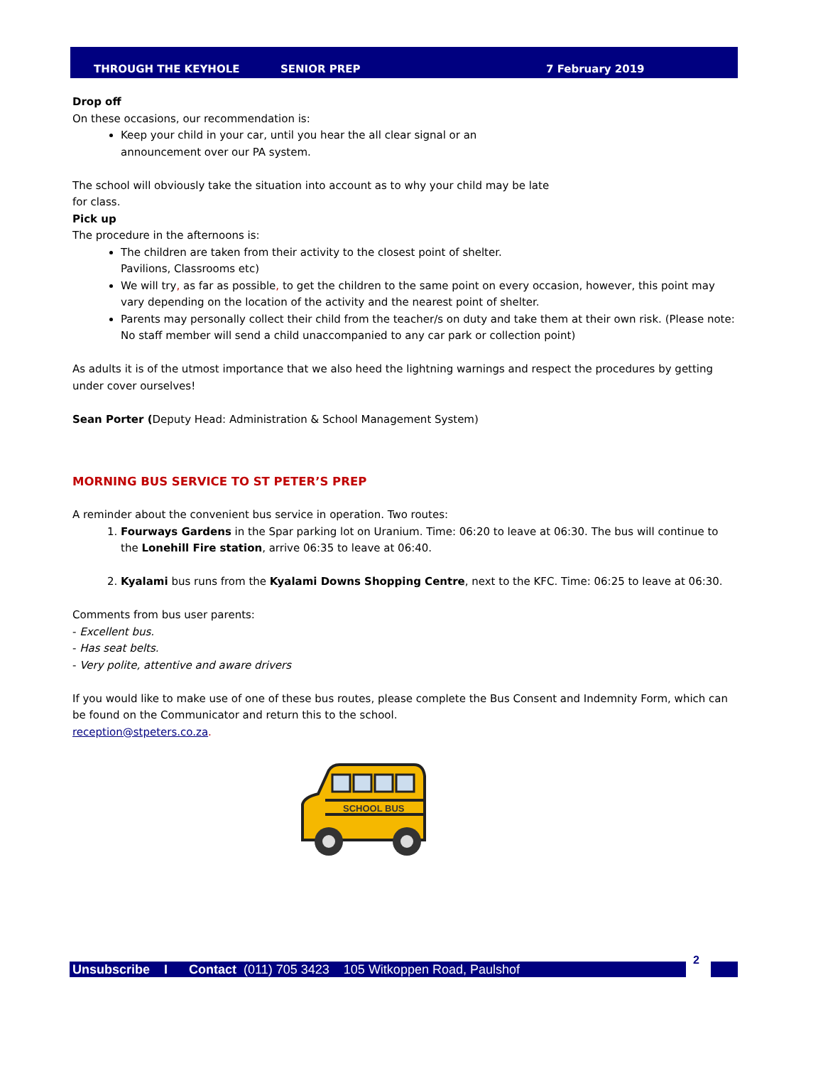THROUGH THE KEYHOLE SENIOR PREP 7 February 2019
Drop off
On these occasions, our recommendation is:
Keep your child in your car, until you hear the all clear signal or an
announcement over our PA system.
The school will obviously take the situation into account as to why your child may be late
for class.
Pick up
The procedure in the afternoons is:
The children are taken from their activity to the closest point of shelter.
Pavilions, Classrooms etc)
We will try, as far as possible, to get the children to the same point on every occasion, however, this point may vary depending on the location of the activity and the nearest point of shelter.
Parents may personally collect their child from the teacher/s on duty and take them at their own risk. (Please note: No staff member will send a child unaccompanied to any car park or collection point)
As adults it is of the utmost importance that we also heed the lightning warnings and respect the procedures by getting under cover ourselves!
Sean Porter (Deputy Head: Administration & School Management System)
MORNING BUS SERVICE TO ST PETER’S PREP
A reminder about the convenient bus service in operation. Two routes:
1. Fourways Gardens in the Spar parking lot on Uranium. Time: 06:20 to leave at 06:30. The bus will continue to the Lonehill Fire station, arrive 06:35 to leave at 06:40.
2. Kyalami bus runs from the Kyalami Downs Shopping Centre, next to the KFC. Time: 06:25 to leave at 06:30.
Comments from bus user parents:
- Excellent bus.
- Has seat belts.
- Very polite, attentive and aware drivers
If you would like to make use of one of these bus routes, please complete the Bus Consent and Indemnity Form, which can be found on the Communicator and return this to the school.
reception@stpeters.co.za.
SCHOOL BUS
Unsubscribe I Contact (011) 705 3423 105 Witkoppen Road, Paulshof
2